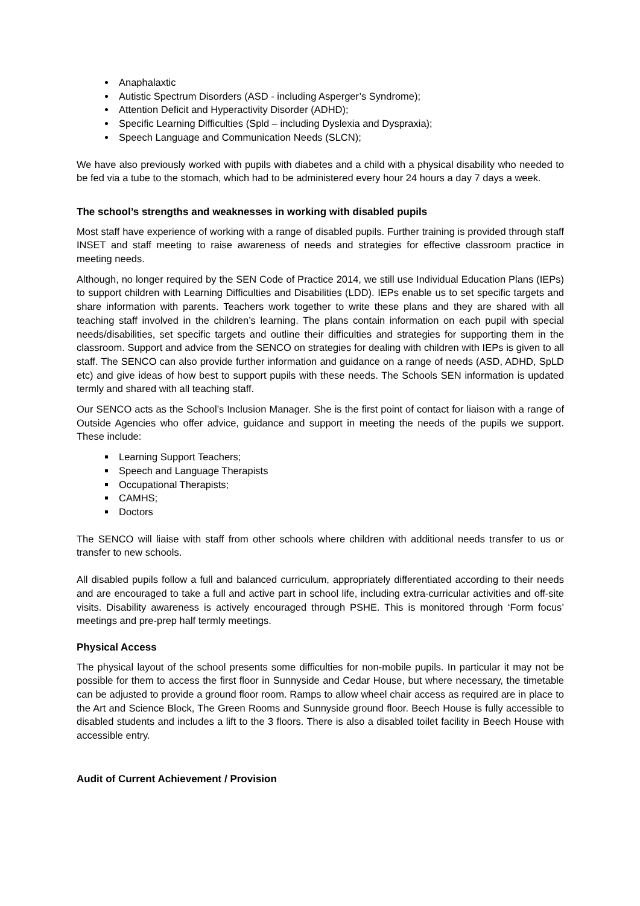Anaphalaxtic
Autistic Spectrum Disorders (ASD - including Asperger’s Syndrome);
Attention Deficit and Hyperactivity Disorder (ADHD);
Specific Learning Difficulties (Spld – including Dyslexia and Dyspraxia);
Speech Language and Communication Needs (SLCN);
We have also previously worked with pupils with diabetes and a child with a physical disability who needed to be fed via a tube to the stomach, which had to be administered every hour 24 hours a day 7 days a week.
The school’s strengths and weaknesses in working with disabled pupils
Most staff have experience of working with a range of disabled pupils. Further training is provided through staff INSET and staff meeting to raise awareness of needs and strategies for effective classroom practice in meeting needs.
Although, no longer required by the SEN Code of Practice 2014, we still use Individual Education Plans (IEPs) to support children with Learning Difficulties and Disabilities (LDD). IEPs enable us to set specific targets and share information with parents. Teachers work together to write these plans and they are shared with all teaching staff involved in the children’s learning. The plans contain information on each pupil with special needs/disabilities, set specific targets and outline their difficulties and strategies for supporting them in the classroom. Support and advice from the SENCO on strategies for dealing with children with IEPs is given to all staff. The SENCO can also provide further information and guidance on a range of needs (ASD, ADHD, SpLD etc) and give ideas of how best to support pupils with these needs. The Schools SEN information is updated termly and shared with all teaching staff.
Our SENCO acts as the School’s Inclusion Manager. She is the first point of contact for liaison with a range of Outside Agencies who offer advice, guidance and support in meeting the needs of the pupils we support. These include:
Learning Support Teachers;
Speech and Language Therapists
Occupational Therapists;
CAMHS;
Doctors
The SENCO will liaise with staff from other schools where children with additional needs transfer to us or transfer to new schools.
All disabled pupils follow a full and balanced curriculum, appropriately differentiated according to their needs and are encouraged to take a full and active part in school life, including extra-curricular activities and off-site visits. Disability awareness is actively encouraged through PSHE. This is monitored through ‘Form focus’ meetings and pre-prep half termly meetings.
Physical Access
The physical layout of the school presents some difficulties for non-mobile pupils. In particular it may not be possible for them to access the first floor in Sunnyside and Cedar House, but where necessary, the timetable can be adjusted to provide a ground floor room. Ramps to allow wheel chair access as required are in place to the Art and Science Block, The Green Rooms and Sunnyside ground floor. Beech House is fully accessible to disabled students and includes a lift to the 3 floors. There is also a disabled toilet facility in Beech House with accessible entry.
Audit of Current Achievement / Provision